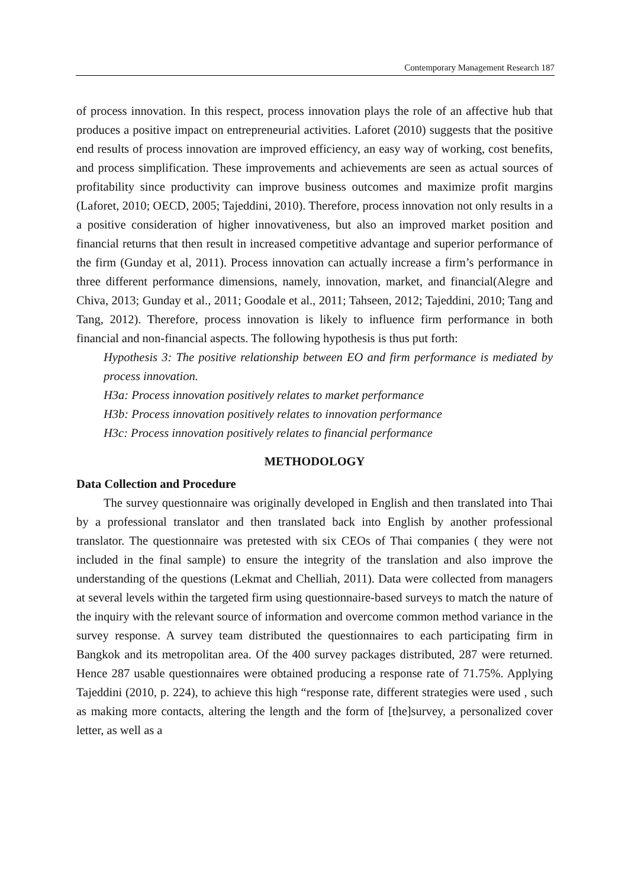Contemporary Management Research 187
of process innovation. In this respect, process innovation plays the role of an affective hub that produces a positive impact on entrepreneurial activities. Laforet (2010) suggests that the positive end results of process innovation are improved efficiency, an easy way of working, cost benefits, and process simplification. These improvements and achievements are seen as actual sources of profitability since productivity can improve business outcomes and maximize profit margins (Laforet, 2010; OECD, 2005; Tajeddini, 2010). Therefore, process innovation not only results in a a positive consideration of higher innovativeness, but also an improved market position and financial returns that then result in increased competitive advantage and superior performance of the firm (Gunday et al, 2011). Process innovation can actually increase a firm’s performance in three different performance dimensions, namely, innovation, market, and financial(Alegre and Chiva, 2013; Gunday et al., 2011; Goodale et al., 2011; Tahseen, 2012; Tajeddini, 2010; Tang and Tang, 2012). Therefore, process innovation is likely to influence firm performance in both financial and non-financial aspects. The following hypothesis is thus put forth:
Hypothesis 3: The positive relationship between EO and firm performance is mediated by process innovation.
H3a: Process innovation positively relates to market performance
H3b: Process innovation positively relates to innovation performance
H3c: Process innovation positively relates to financial performance
METHODOLOGY
Data Collection and Procedure
The survey questionnaire was originally developed in English and then translated into Thai by a professional translator and then translated back into English by another professional translator. The questionnaire was pretested with six CEOs of Thai companies ( they were not included in the final sample) to ensure the integrity of the translation and also improve the understanding of the questions (Lekmat and Chelliah, 2011). Data were collected from managers at several levels within the targeted firm using questionnaire-based surveys to match the nature of the inquiry with the relevant source of information and overcome common method variance in the survey response. A survey team distributed the questionnaires to each participating firm in Bangkok and its metropolitan area. Of the 400 survey packages distributed, 287 were returned. Hence 287 usable questionnaires were obtained producing a response rate of 71.75%. Applying Tajeddini (2010, p. 224), to achieve this high “response rate, different strategies were used , such as making more contacts, altering the length and the form of [the]survey, a personalized cover letter, as well as a